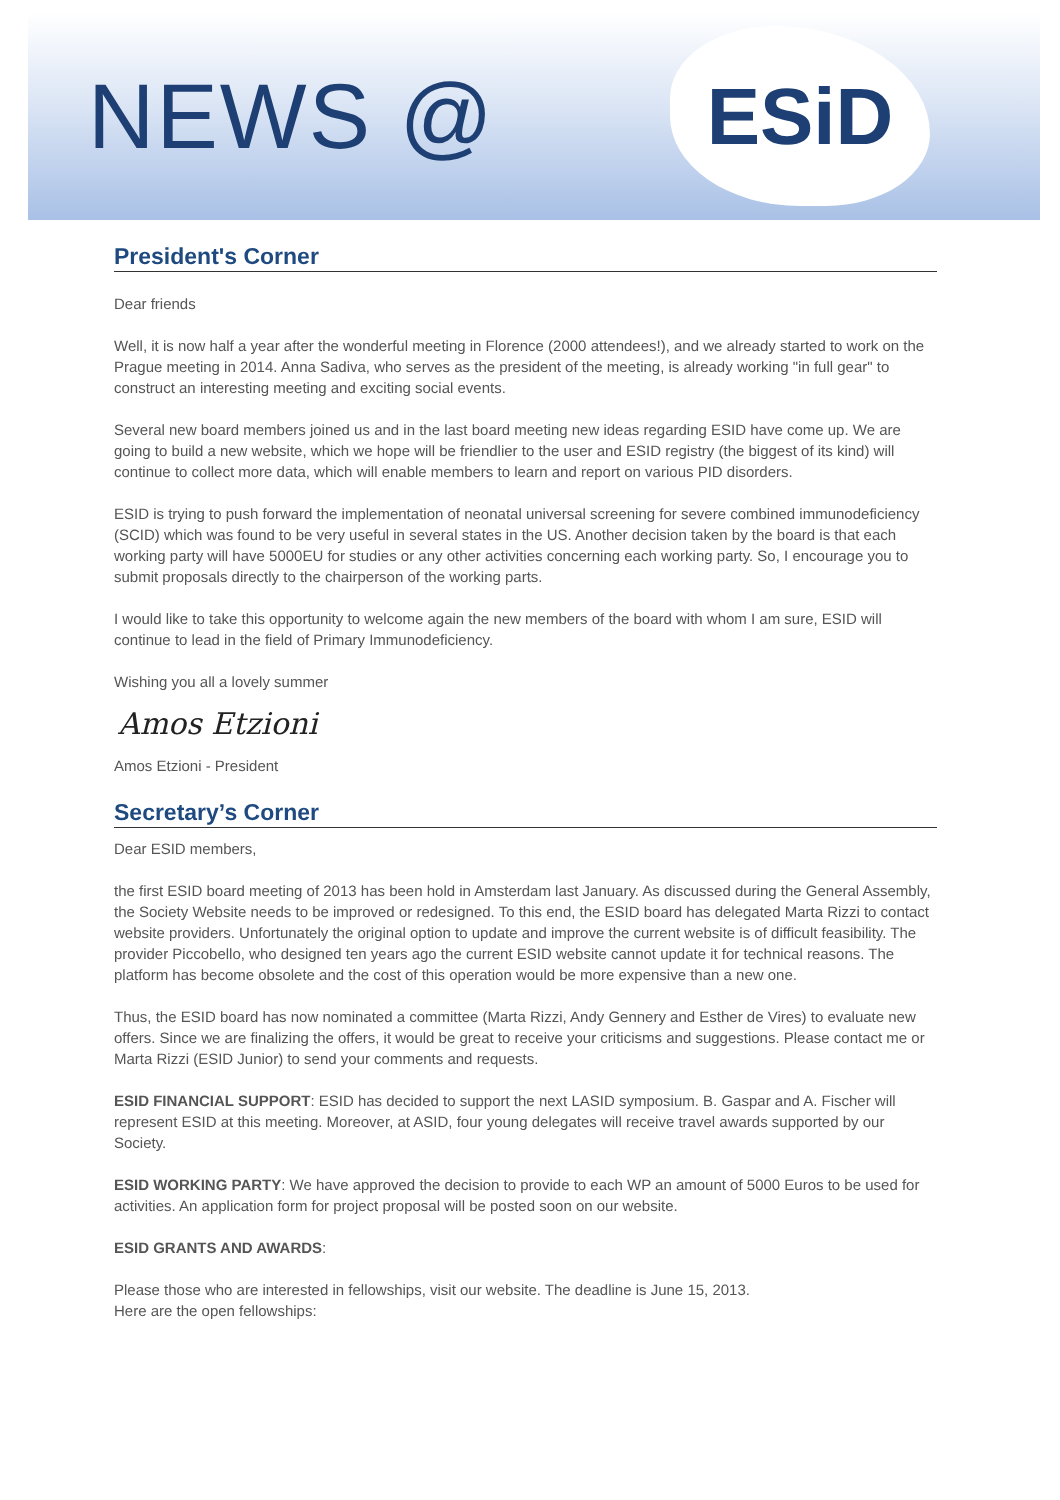NEWS @
ESiD
President's Corner
Dear friends
Well, it is now half a year after the wonderful meeting in Florence (2000 attendees!), and we already started to work on the Prague meeting in 2014. Anna Sadiva, who serves as the president of the meeting, is already working "in full gear" to construct an interesting meeting and exciting social events.
Several new board members joined us and in the last board meeting new ideas regarding ESID have come up. We are going to build a new website, which we hope will be friendlier to the user and ESID registry (the biggest of its kind) will continue to collect more data, which will enable members to learn and report on various PID disorders.
ESID is trying to push forward the implementation of neonatal universal screening for severe combined immunodeficiency (SCID) which was found to be very useful in several states in the US. Another decision taken by the board is that each working party will have 5000EU for studies or any other activities concerning each working party. So, I encourage you to submit proposals directly to the chairperson of the working parts.
I would like to take this opportunity to welcome again the new members of the board with whom I am sure, ESID will continue to lead in the field of Primary Immunodeficiency.
Wishing you all a lovely summer
Amos Etzioni
Amos Etzioni - President
Secretary’s Corner
Dear ESID members,
the first ESID board meeting of 2013 has been hold in Amsterdam last January. As discussed during the General Assembly, the Society Website needs to be improved or redesigned. To this end, the ESID board has delegated Marta Rizzi to contact website providers. Unfortunately the original option to update and improve the current website is of difficult feasibility. The provider Piccobello, who designed ten years ago the current ESID website cannot update it for technical reasons. The platform has become obsolete and the cost of this operation would be more expensive than a new one.
Thus, the ESID board has now nominated a committee (Marta Rizzi, Andy Gennery and Esther de Vires) to evaluate new offers. Since we are finalizing the offers, it would be great to receive your criticisms and suggestions. Please contact me or Marta Rizzi (ESID Junior) to send your comments and requests.
ESID FINANCIAL SUPPORT: ESID has decided to support the next LASID symposium. B. Gaspar and A. Fischer will represent ESID at this meeting. Moreover, at ASID, four young delegates will receive travel awards supported by our Society.
ESID WORKING PARTY: We have approved the decision to provide to each WP an amount of 5000 Euros to be used for activities. An application form for project proposal will be posted soon on our website.
ESID GRANTS AND AWARDS:
Please those who are interested in fellowships, visit our website. The deadline is June 15, 2013.
Here are the open fellowships: